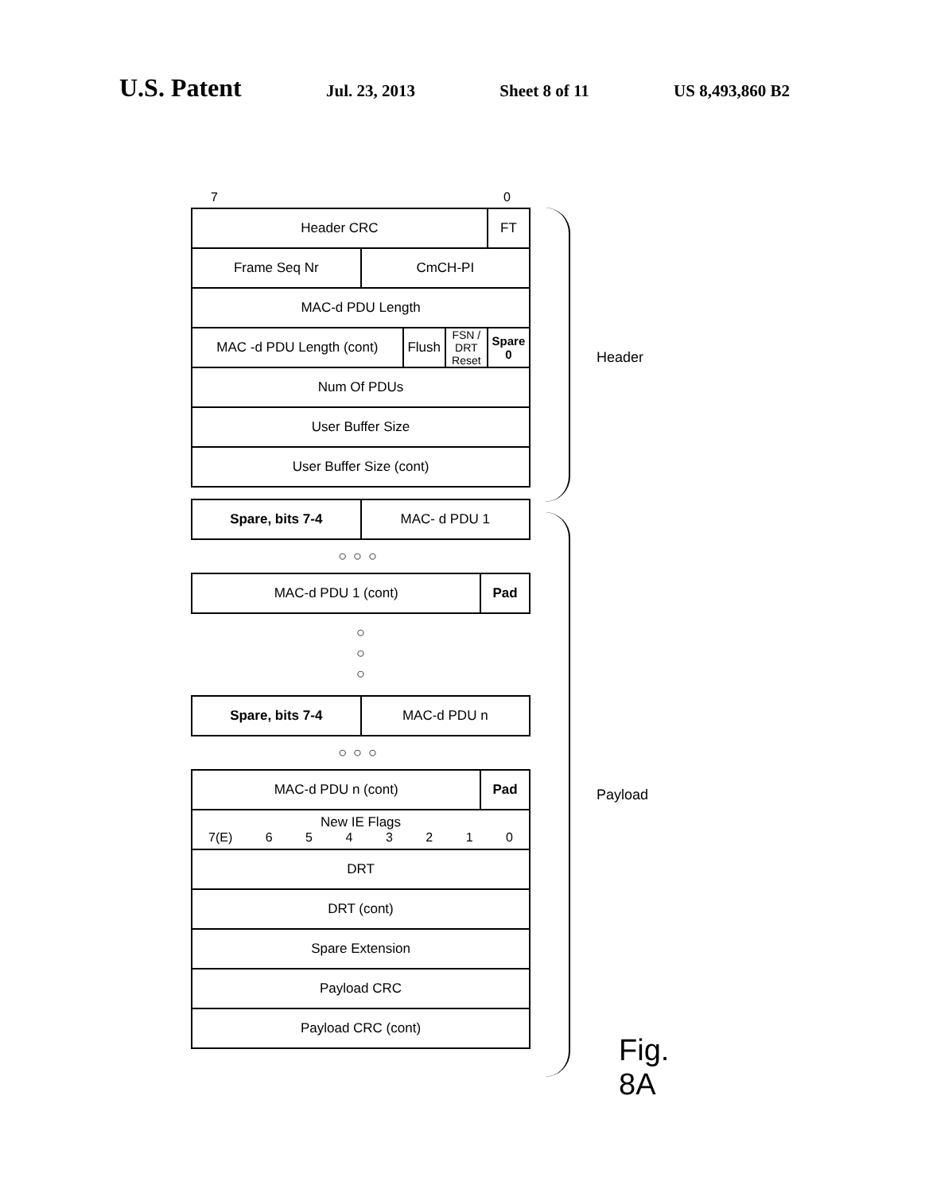U.S. Patent Jul. 23, 2013 Sheet 8 of 11 US 8,493,860 B2
7 0
| Header CRC | | | | FT |
| Frame Seq Nr | CmCH-PI | | | |
| MAC-d PDU Length | | | | |
| MAC -d PDU Length (cont) | | Flush | FSN / DRT Reset | Spare 0 |
| Num Of PDUs | | | | |
| User Buffer Size | | | | |
| User Buffer Size (cont) | | | | |
| Spare, bits 7-4 | MAC- d PDU 1 |
○○○
| MAC-d PDU 1 (cont) | Pad |
○
○
○
| Spare, bits 7-4 | MAC-d PDU n |
○○○
| MAC-d PDU n (cont) | Pad |
| New IE Flags 7(E) 6 5 4 3 2 1 0 | |
| DRT | |
| DRT (cont) | |
| Spare Extension | |
| Payload CRC | |
| Payload CRC (cont) | |
Header
Payload
Fig. 8A